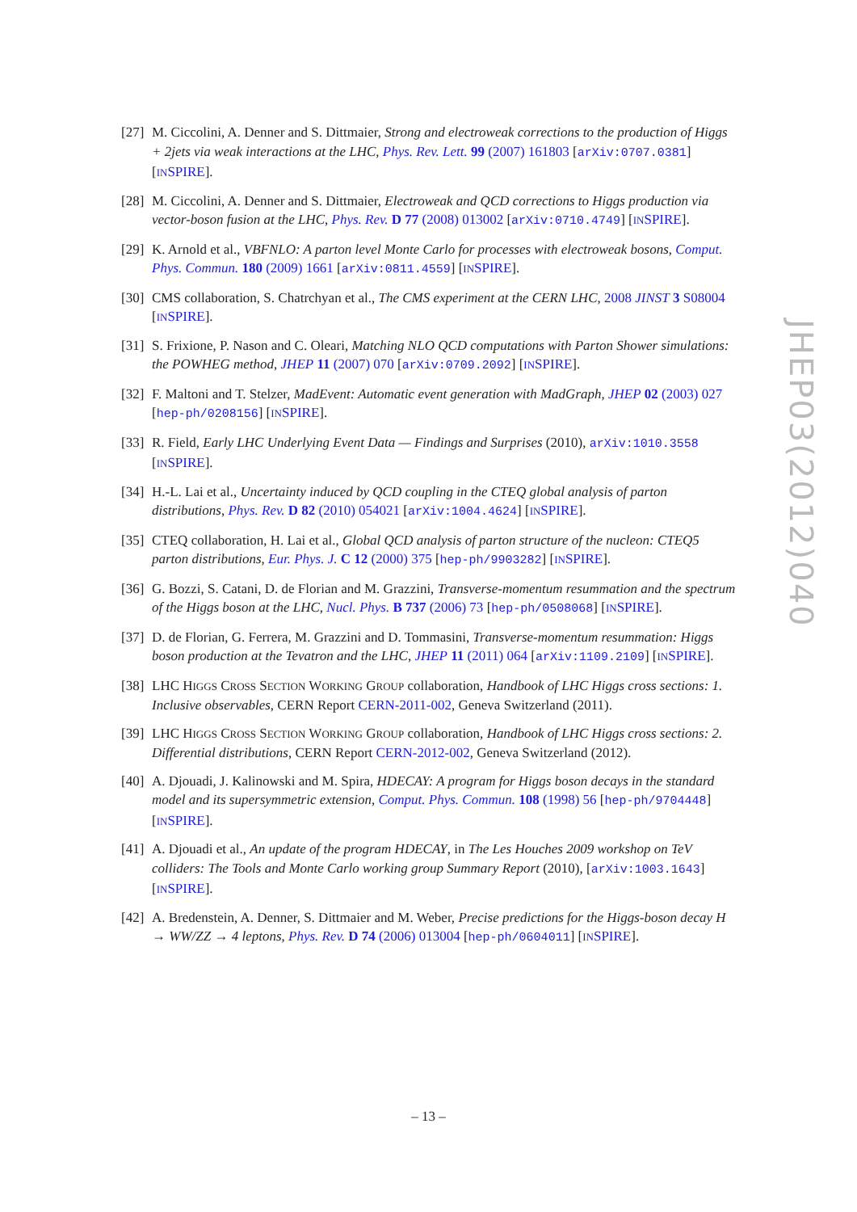[27]
M. Ciccolini, A. Denner and S. Dittmaier, Strong and electroweak corrections to the production of Higgs + 2jets via weak interactions at the LHC, Phys. Rev. Lett. 99 (2007) 161803 [arXiv:0707.0381] [INSPIRE].
[28]
M. Ciccolini, A. Denner and S. Dittmaier, Electroweak and QCD corrections to Higgs production via vector-boson fusion at the LHC, Phys. Rev. D 77 (2008) 013002 [arXiv:0710.4749] [INSPIRE].
[29]
K. Arnold et al., VBFNLO: A parton level Monte Carlo for processes with electroweak bosons, Comput. Phys. Commun. 180 (2009) 1661 [arXiv:0811.4559] [INSPIRE].
[30]
CMS collaboration, S. Chatrchyan et al., The CMS experiment at the CERN LHC, 2008 JINST 3 S08004 [INSPIRE].
[31]
S. Frixione, P. Nason and C. Oleari, Matching NLO QCD computations with Parton Shower simulations: the POWHEG method, JHEP 11 (2007) 070 [arXiv:0709.2092] [INSPIRE].
[32]
F. Maltoni and T. Stelzer, MadEvent: Automatic event generation with MadGraph, JHEP 02 (2003) 027 [hep-ph/0208156] [INSPIRE].
[33]
R. Field, Early LHC Underlying Event Data — Findings and Surprises (2010), arXiv:1010.3558 [INSPIRE].
[34]
H.-L. Lai et al., Uncertainty induced by QCD coupling in the CTEQ global analysis of parton distributions, Phys. Rev. D 82 (2010) 054021 [arXiv:1004.4624] [INSPIRE].
[35]
CTEQ collaboration, H. Lai et al., Global QCD analysis of parton structure of the nucleon: CTEQ5 parton distributions, Eur. Phys. J. C 12 (2000) 375 [hep-ph/9903282] [INSPIRE].
[36]
G. Bozzi, S. Catani, D. de Florian and M. Grazzini, Transverse-momentum resummation and the spectrum of the Higgs boson at the LHC, Nucl. Phys. B 737 (2006) 73 [hep-ph/0508068] [INSPIRE].
[37]
D. de Florian, G. Ferrera, M. Grazzini and D. Tommasini, Transverse-momentum resummation: Higgs boson production at the Tevatron and the LHC, JHEP 11 (2011) 064 [arXiv:1109.2109] [INSPIRE].
[38]
LHC HIGGS CROSS SECTION WORKING GROUP collaboration, Handbook of LHC Higgs cross sections: 1. Inclusive observables, CERN Report CERN-2011-002, Geneva Switzerland (2011).
[39]
LHC HIGGS CROSS SECTION WORKING GROUP collaboration, Handbook of LHC Higgs cross sections: 2. Differential distributions, CERN Report CERN-2012-002, Geneva Switzerland (2012).
[40]
A. Djouadi, J. Kalinowski and M. Spira, HDECAY: A program for Higgs boson decays in the standard model and its supersymmetric extension, Comput. Phys. Commun. 108 (1998) 56 [hep-ph/9704448] [INSPIRE].
[41]
A. Djouadi et al., An update of the program HDECAY, in The Les Houches 2009 workshop on TeV colliders: The Tools and Monte Carlo working group Summary Report (2010), [arXiv:1003.1643] [INSPIRE].
[42]
A. Bredenstein, A. Denner, S. Dittmaier and M. Weber, Precise predictions for the Higgs-boson decay H → WW/ZZ → 4 leptons, Phys. Rev. D 74 (2006) 013004 [hep-ph/0604011] [INSPIRE].
JHEP03(2012)040
– 13 –